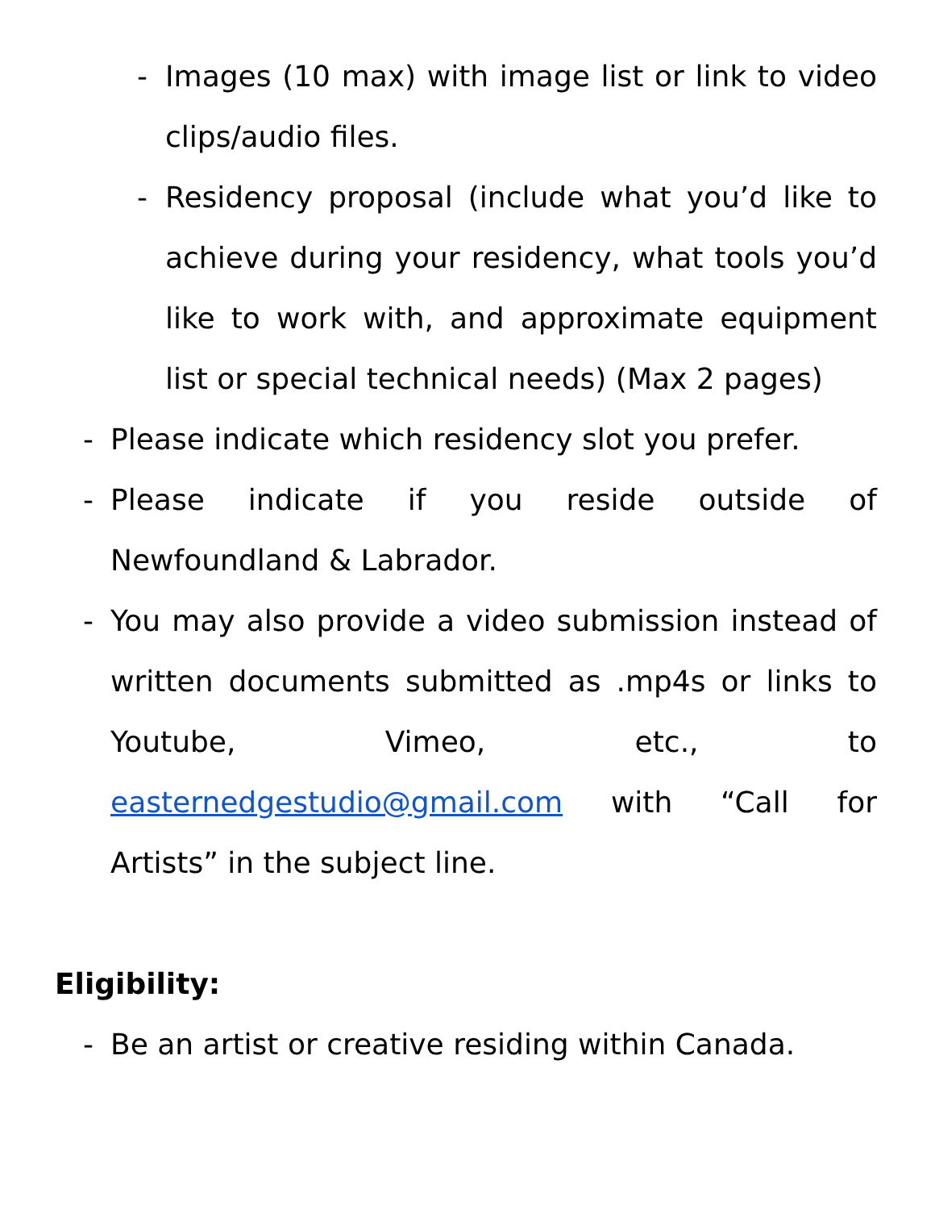- Images (10 max) with image list or link to video clips/audio files.
- Residency proposal (include what you’d like to achieve during your residency, what tools you’d like to work with, and approximate equipment list or special technical needs) (Max 2 pages)
- Please indicate which residency slot you prefer.
- Please indicate if you reside outside of Newfoundland & Labrador.
- You may also provide a video submission instead of written documents submitted as .mp4s or links to Youtube, Vimeo, etc., to easternedgestudio@gmail.com with “Call for Artists” in the subject line.
Eligibility:
- Be an artist or creative residing within Canada.